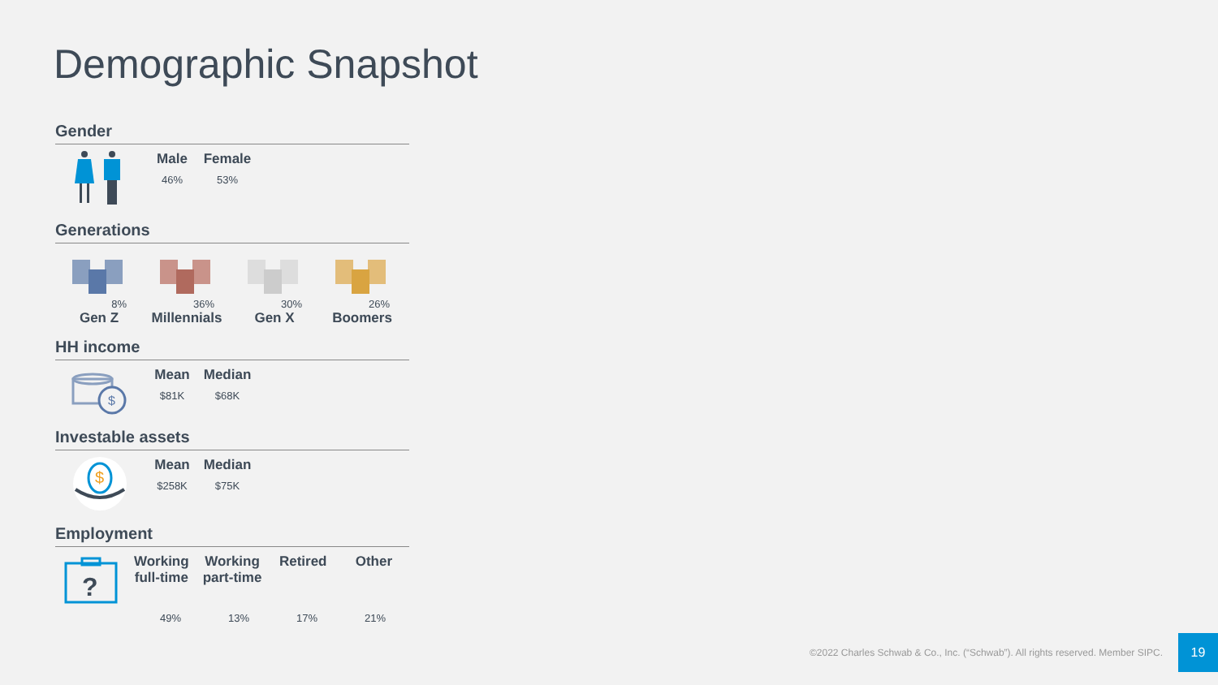Demographic Snapshot
Gender
Male
46%
Female
53%
Generations
8%
Gen Z
36%
Millennials
30%
Gen X
26%
Boomers
HH income
$
Mean
$81K
Median
$68K
Investable assets
$
Mean
$258K
Median
$75K
Employment
?
Working full-time
Working part-time
Retired Other
49% 13% 17% 21%
©2022 Charles Schwab & Co., Inc. (“Schwab”). All rights reserved. Member SIPC.
19